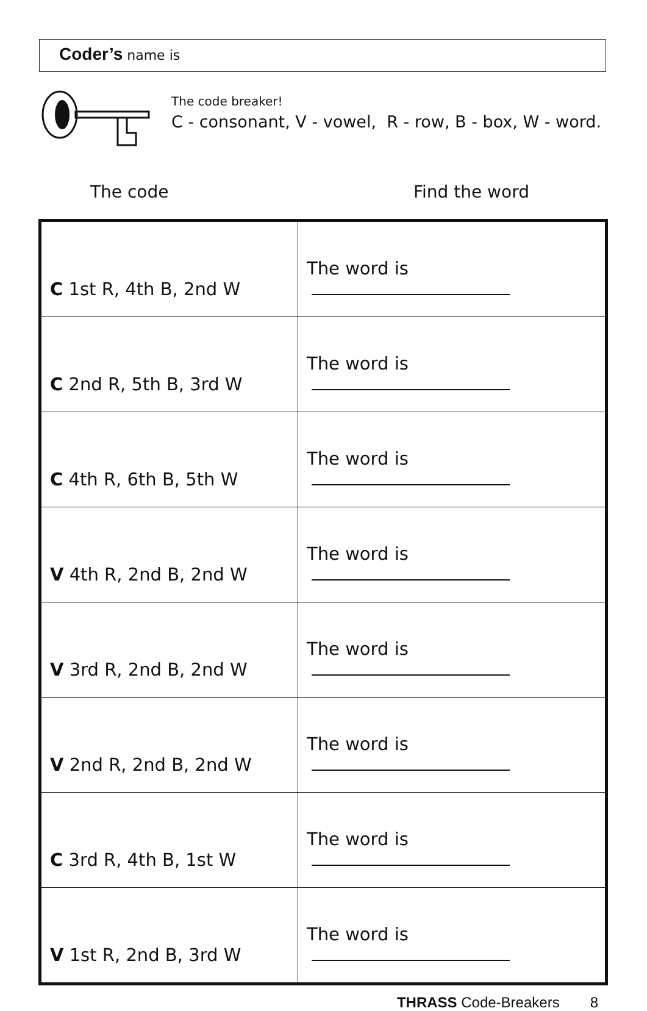Coder’s name is
The code breaker!
C - consonant, V - vowel, R - row, B - box, W - word.
The code Find the word
| C 1st R, 4th B, 2nd W | The word is |
| C 2nd R, 5th B, 3rd W | The word is |
| C 4th R, 6th B, 5th W | The word is |
| V 4th R, 2nd B, 2nd W | The word is |
| V 3rd R, 2nd B, 2nd W | The word is |
| V 2nd R, 2nd B, 2nd W | The word is |
| C 3rd R, 4th B, 1st W | The word is |
| V 1st R, 2nd B, 3rd W | The word is |
THRASS Code-Breakers 8